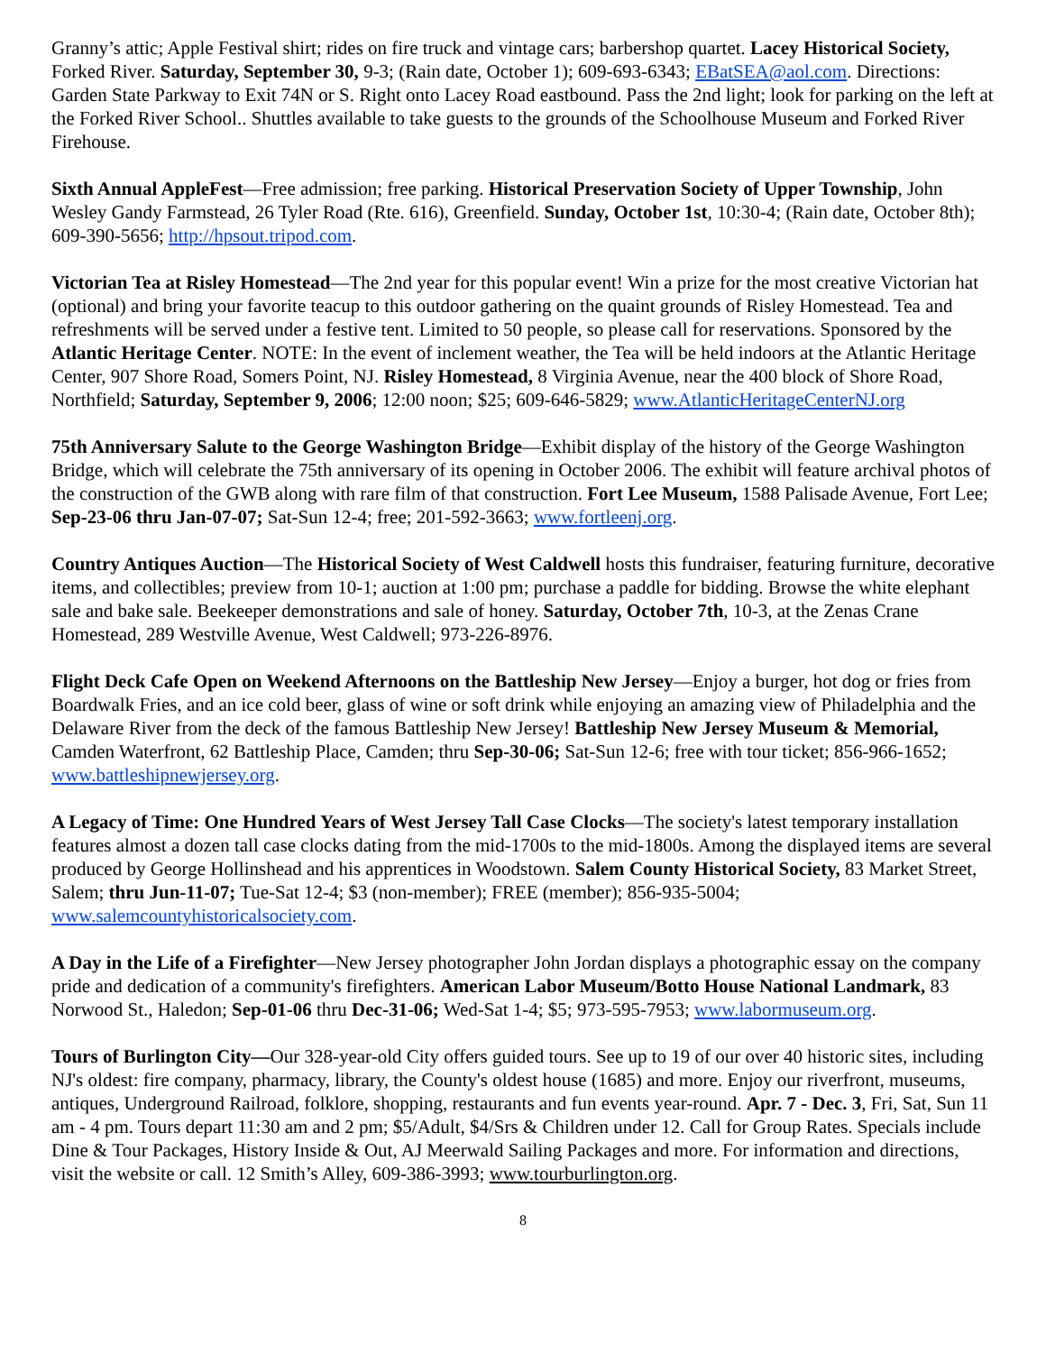Granny’s attic; Apple Festival shirt; rides on fire truck and vintage cars; barbershop quartet. Lacey Historical Society, Forked River. Saturday, September 30, 9-3; (Rain date, October 1); 609-693-6343; EBatSEA@aol.com. Directions: Garden State Parkway to Exit 74N or S. Right onto Lacey Road eastbound. Pass the 2nd light; look for parking on the left at the Forked River School.. Shuttles available to take guests to the grounds of the Schoolhouse Museum and Forked River Firehouse.
Sixth Annual AppleFest—Free admission; free parking. Historical Preservation Society of Upper Township, John Wesley Gandy Farmstead, 26 Tyler Road (Rte. 616), Greenfield. Sunday, October 1st, 10:30-4; (Rain date, October 8th); 609-390-5656; http://hpsout.tripod.com.
Victorian Tea at Risley Homestead—The 2nd year for this popular event! Win a prize for the most creative Victorian hat (optional) and bring your favorite teacup to this outdoor gathering on the quaint grounds of Risley Homestead. Tea and refreshments will be served under a festive tent. Limited to 50 people, so please call for reservations. Sponsored by the Atlantic Heritage Center. NOTE: In the event of inclement weather, the Tea will be held indoors at the Atlantic Heritage Center, 907 Shore Road, Somers Point, NJ. Risley Homestead, 8 Virginia Avenue, near the 400 block of Shore Road, Northfield; Saturday, September 9, 2006; 12:00 noon; $25; 609-646-5829; www.AtlanticHeritageCenterNJ.org
75th Anniversary Salute to the George Washington Bridge—Exhibit display of the history of the George Washington Bridge, which will celebrate the 75th anniversary of its opening in October 2006. The exhibit will feature archival photos of the construction of the GWB along with rare film of that construction. Fort Lee Museum, 1588 Palisade Avenue, Fort Lee; Sep-23-06 thru Jan-07-07; Sat-Sun 12-4; free; 201-592-3663; www.fortleenj.org.
Country Antiques Auction—The Historical Society of West Caldwell hosts this fundraiser, featuring furniture, decorative items, and collectibles; preview from 10-1; auction at 1:00 pm; purchase a paddle for bidding. Browse the white elephant sale and bake sale. Beekeeper demonstrations and sale of honey. Saturday, October 7th, 10-3, at the Zenas Crane Homestead, 289 Westville Avenue, West Caldwell; 973-226-8976.
Flight Deck Cafe Open on Weekend Afternoons on the Battleship New Jersey—Enjoy a burger, hot dog or fries from Boardwalk Fries, and an ice cold beer, glass of wine or soft drink while enjoying an amazing view of Philadelphia and the Delaware River from the deck of the famous Battleship New Jersey! Battleship New Jersey Museum & Memorial, Camden Waterfront, 62 Battleship Place, Camden; thru Sep-30-06; Sat-Sun 12-6; free with tour ticket; 856-966-1652; www.battleshipnewjersey.org.
A Legacy of Time: One Hundred Years of West Jersey Tall Case Clocks—The society's latest temporary installation features almost a dozen tall case clocks dating from the mid-1700s to the mid-1800s. Among the displayed items are several produced by George Hollinshead and his apprentices in Woodstown. Salem County Historical Society, 83 Market Street, Salem; thru Jun-11-07; Tue-Sat 12-4; $3 (non-member); FREE (member); 856-935-5004; www.salemcountyhistoricalsociety.com.
A Day in the Life of a Firefighter—New Jersey photographer John Jordan displays a photographic essay on the company pride and dedication of a community's firefighters. American Labor Museum/Botto House National Landmark, 83 Norwood St., Haledon; Sep-01-06 thru Dec-31-06; Wed-Sat 1-4; $5; 973-595-7953; www.labormuseum.org.
Tours of Burlington City—Our 328-year-old City offers guided tours. See up to 19 of our over 40 historic sites, including NJ's oldest: fire company, pharmacy, library, the County's oldest house (1685) and more. Enjoy our riverfront, museums, antiques, Underground Railroad, folklore, shopping, restaurants and fun events year-round. Apr. 7 - Dec. 3, Fri, Sat, Sun 11 am - 4 pm. Tours depart 11:30 am and 2 pm; $5/Adult, $4/Srs & Children under 12. Call for Group Rates. Specials include Dine & Tour Packages, History Inside & Out, AJ Meerwald Sailing Packages and more. For information and directions, visit the website or call. 12 Smith’s Alley, 609-386-3993; www.tourburlington.org.
8